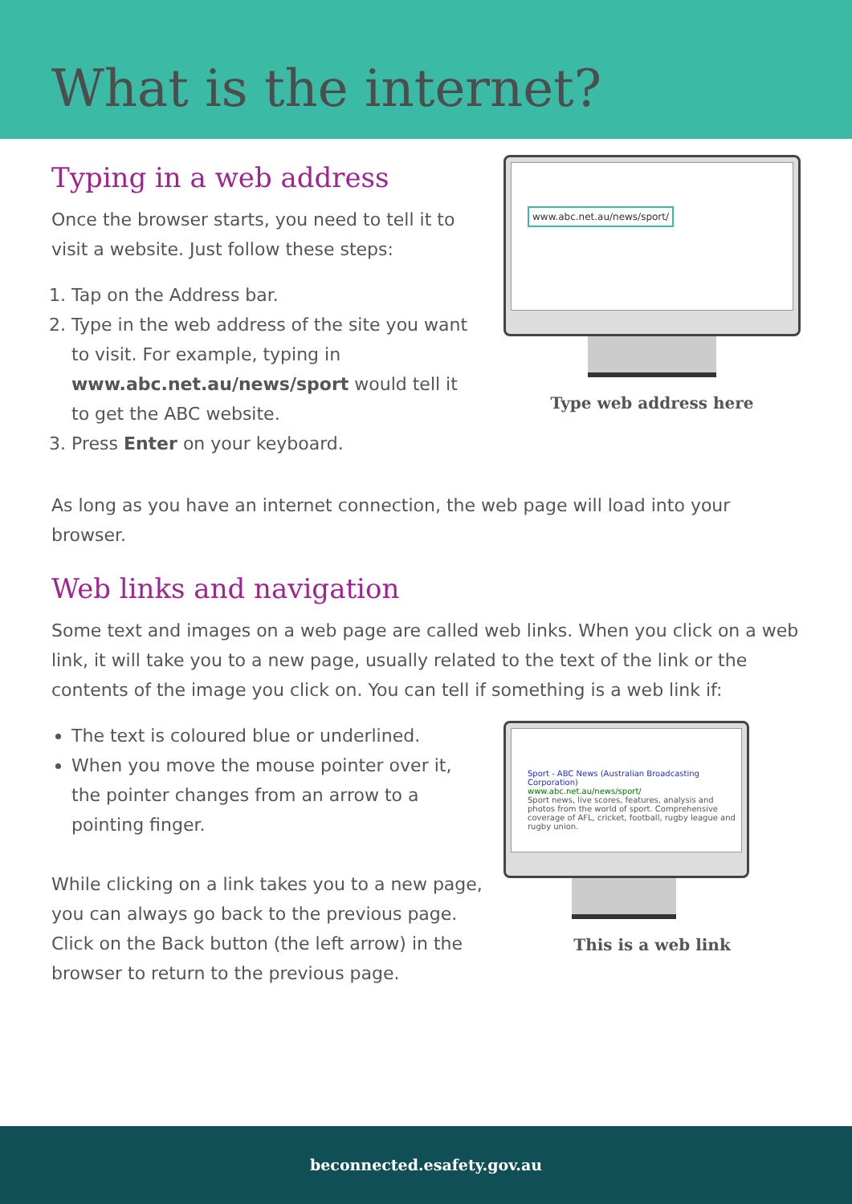What is the internet?
Typing in a web address
Once the browser starts, you need to tell it to visit a website. Just follow these steps:
1. Tap on the Address bar.
2. Type in the web address of the site you want to visit. For example, typing in www.abc.net.au/news/sport would tell it to get the ABC website.
3. Press Enter on your keyboard.
www.abc.net.au/news/sport/
Type web address here
As long as you have an internet connection, the web page will load into your browser.
Web links and navigation
Some text and images on a web page are called web links. When you click on a web link, it will take you to a new page, usually related to the text of the link or the contents of the image you click on. You can tell if something is a web link if:
The text is coloured blue or underlined.
When you move the mouse pointer over it, the pointer changes from an arrow to a pointing finger.
While clicking on a link takes you to a new page, you can always go back to the previous page. Click on the Back button (the left arrow) in the browser to return to the previous page.
Sport - ABC News (Australian Broadcasting Corporation)
www.abc.net.au/news/sport/
Sport news, live scores, features, analysis and photos from the world of sport. Comprehensive coverage of AFL, cricket, football, rugby league and rugby union.
This is a web link
beconnected.esafety.gov.au